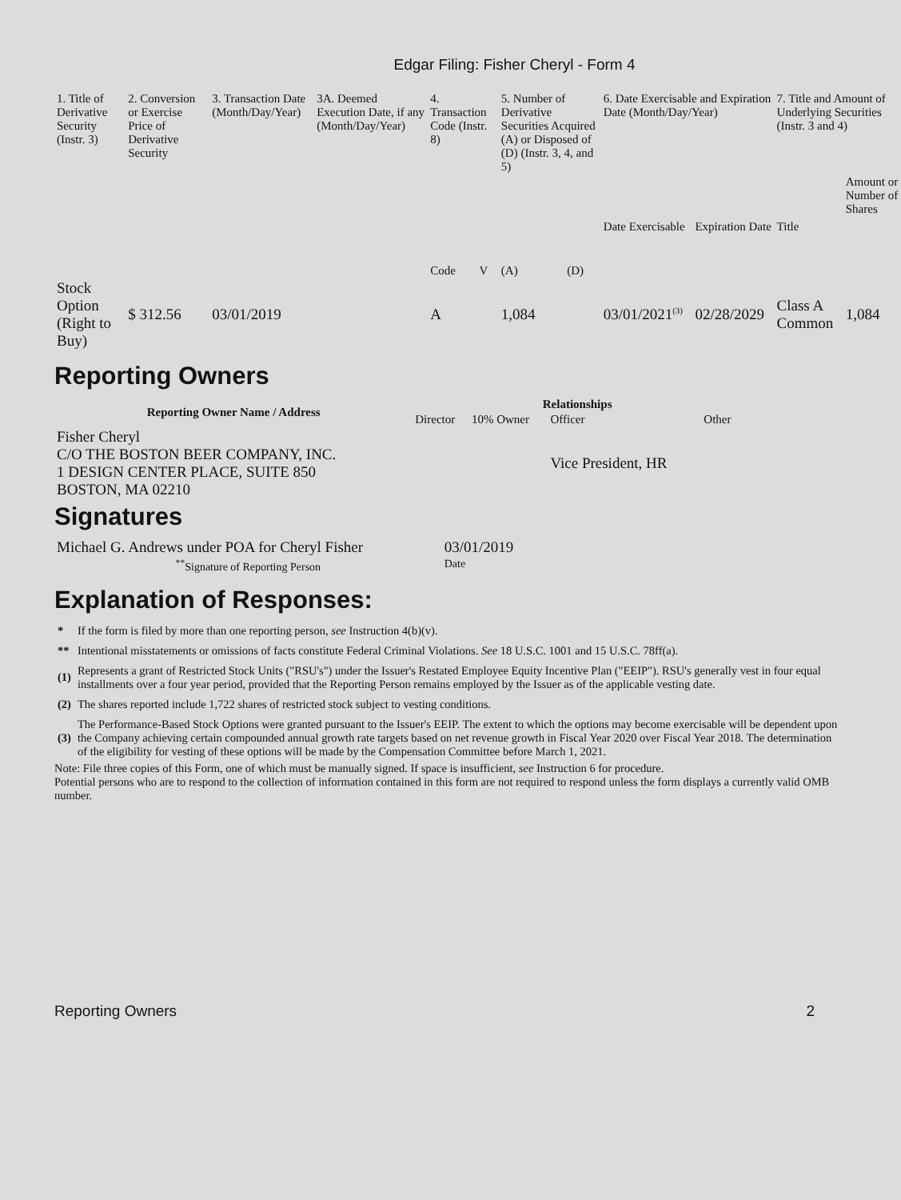Edgar Filing: Fisher Cheryl - Form 4
| 1. Title of Derivative Security (Instr. 3) | 2. Conversion or Exercise Price of Derivative Security | 3. Transaction Date (Month/Day/Year) | 3A. Deemed Execution Date, if any (Month/Day/Year) | 4. Transaction Code (Instr. 8) | | 5. Number of Derivative Securities Acquired (A) or Disposed of (D) (Instr. 3, 4, and 5) | | 6. Date Exercisable and Expiration Date (Month/Day/Year) | | 7. Title and Amount of Underlying Securities (Instr. 3 and 4) | |
| --- | --- | --- | --- | --- | --- | --- | --- | --- | --- | --- | --- |
| | | | | Code | V | (A) | (D) | Date Exercisable | Expiration Date | Title | Amount or Number of Shares |
| Stock Option (Right to Buy) | $ 312.56 | 03/01/2019 | | A | | 1,084 | | 03/01/2021<sup>(3)</sup> | 02/28/2029 | Class A Common | 1,084 |
Reporting Owners
| Reporting Owner Name / Address | Relationships | | | |
| --- | --- | --- | --- | --- |
| | Director | 10% Owner | Officer | Other |
| Fisher Cheryl C/O THE BOSTON BEER COMPANY, INC. 1 DESIGN CENTER PLACE, SUITE 850 BOSTON, MA 02210 | | | Vice President, HR | |
Signatures
| Michael G. Andrews under POA for Cheryl Fisher | 03/01/2019 |
| <sup>**</sup> Signature of Reporting Person | Date |
Explanation of Responses:
| * | If the form is filed by more than one reporting person, see Instruction 4(b)(v). |
| ** | Intentional misstatements or omissions of facts constitute Federal Criminal Violations. See 18 U.S.C. 1001 and 15 U.S.C. 78ff(a). |
| (1) | Represents a grant of Restricted Stock Units ("RSU's") under the Issuer's Restated Employee Equity Incentive Plan ("EEIP"). RSU's generally vest in four equal installments over a four year period, provided that the Reporting Person remains employed by the Issuer as of the applicable vesting date. |
| (2) | The shares reported include 1,722 shares of restricted stock subject to vesting conditions. |
| (3) | The Performance-Based Stock Options were granted pursuant to the Issuer's EEIP. The extent to which the options may become exercisable will be dependent upon the Company achieving certain compounded annual growth rate targets based on net revenue growth in Fiscal Year 2020 over Fiscal Year 2018. The determination of the eligibility for vesting of these options will be made by the Compensation Committee before March 1, 2021. |
Note: File three copies of this Form, one of which must be manually signed. If space is insufficient, see Instruction 6 for procedure.
Potential persons who are to respond to the collection of information contained in this form are not required to respond unless the form displays a currently valid OMB number.
Reporting Owners 2